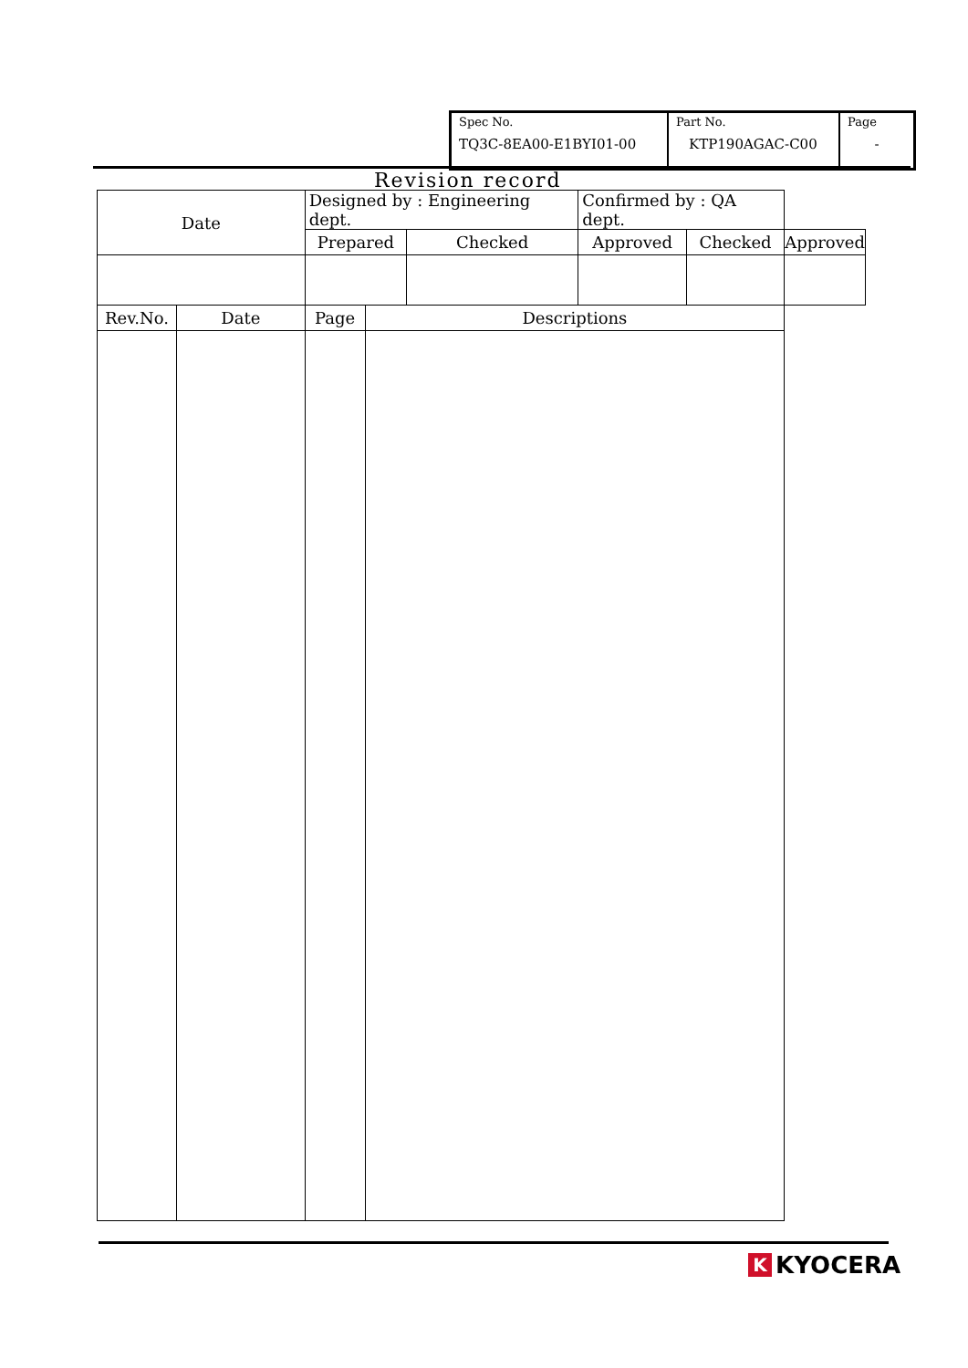| Spec No. TQ3C-8EA00-E1BYI01-00 | Part No. KTP190AGAC-C00 | Page - |
Revision record
| Date | | Designed by : Engineering dept. | | | Confirmed by : QA dept. | | |
| | | Prepared | | Checked | Approved | Checked | Approved |
| Rev.No. | Date | Page | Descriptions | | | | |
K
KYOCERA